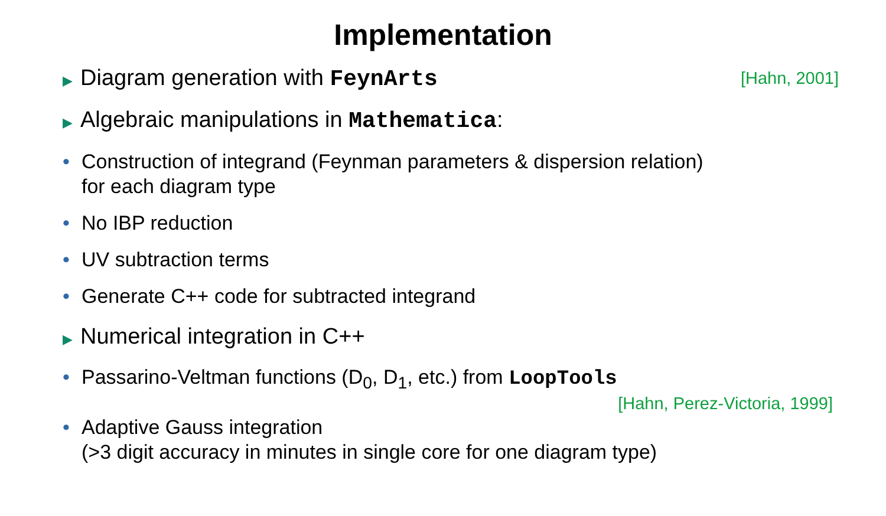Implementation
▶ Diagram generation with FeynArts [Hahn, 2001]
▶ Algebraic manipulations in Mathematica:
• Construction of integrand (Feynman parameters & dispersion relation)
for each diagram type
• No IBP reduction
• UV subtraction terms
• Generate C++ code for subtracted integrand
▶ Numerical integration in C++
• Passarino-Veltman functions (D<sub>0</sub>, D<sub>1</sub>, etc.) from LoopTools
[Hahn, Perez-Victoria, 1999]
• Adaptive Gauss integration
(>3 digit accuracy in minutes in single core for one diagram type)